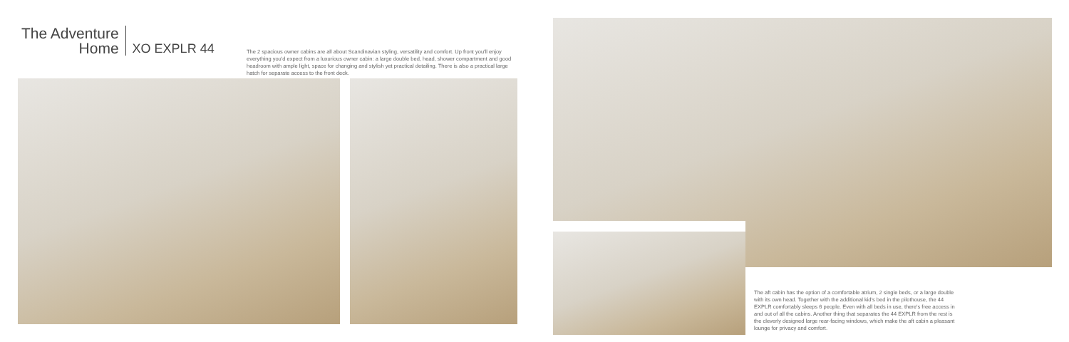The Adventure
Home
XO EXPLR 44
The 2 spacious owner cabins are all about Scandinavian styling, versatility and comfort. Up front you'll enjoy everything you'd expect from a luxurious owner cabin: a large double bed, head, shower compartment and good headroom with ample light, space for changing and stylish yet practical detailing. There is also a practical large hatch for separate access to the front deck.
The aft cabin has the option of a comfortable atrium, 2 single beds, or a large double with its own head. Together with the additional kid's bed in the pilothouse, the 44 EXPLR comfortably sleeps 6 people. Even with all beds in use, there's free access in and out of all the cabins. Another thing that separates the 44 EXPLR from the rest is the cleverly designed large rear-facing windows, which make the aft cabin a pleasant lounge for privacy and comfort.